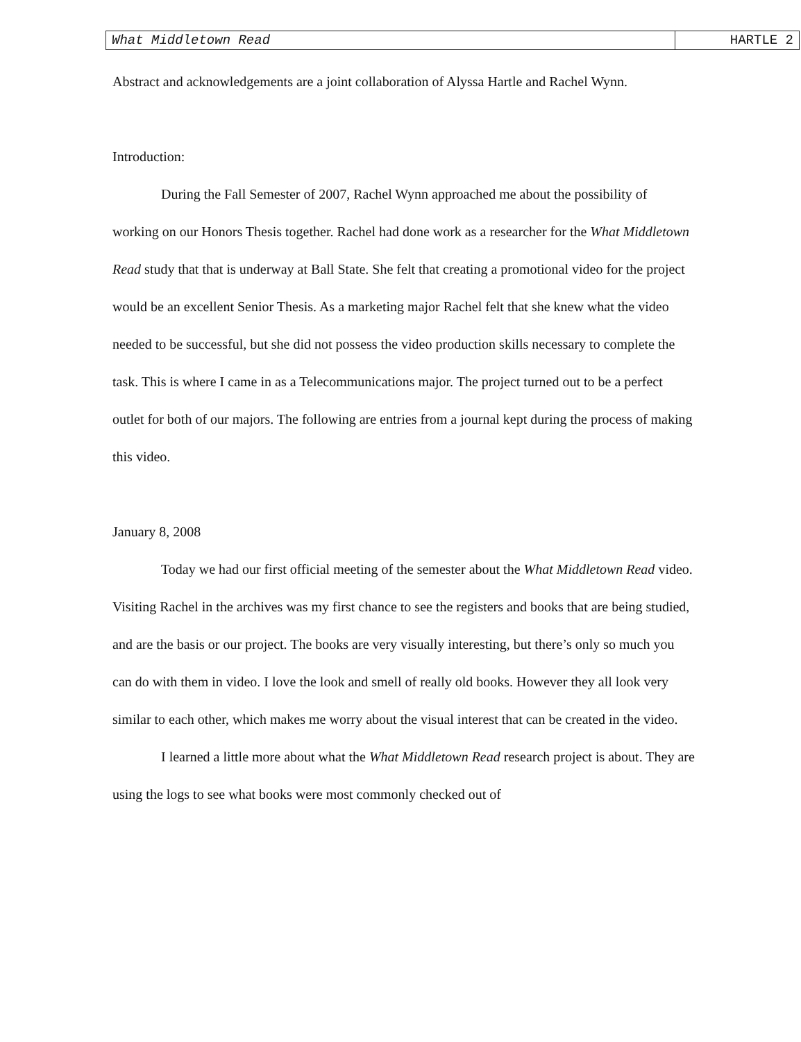What Middletown Read HARTLE 2
Abstract and acknowledgements are a joint collaboration of Alyssa Hartle and Rachel Wynn.
Introduction:
During the Fall Semester of 2007, Rachel Wynn approached me about the possibility of working on our Honors Thesis together. Rachel had done work as a researcher for the What Middletown Read study that that is underway at Ball State. She felt that creating a promotional video for the project would be an excellent Senior Thesis. As a marketing major Rachel felt that she knew what the video needed to be successful, but she did not possess the video production skills necessary to complete the task. This is where I came in as a Telecommunications major. The project turned out to be a perfect outlet for both of our majors. The following are entries from a journal kept during the process of making this video.
January 8, 2008
Today we had our first official meeting of the semester about the What Middletown Read video. Visiting Rachel in the archives was my first chance to see the registers and books that are being studied, and are the basis or our project. The books are very visually interesting, but there’s only so much you can do with them in video. I love the look and smell of really old books. However they all look very similar to each other, which makes me worry about the visual interest that can be created in the video.
I learned a little more about what the What Middletown Read research project is about. They are using the logs to see what books were most commonly checked out of